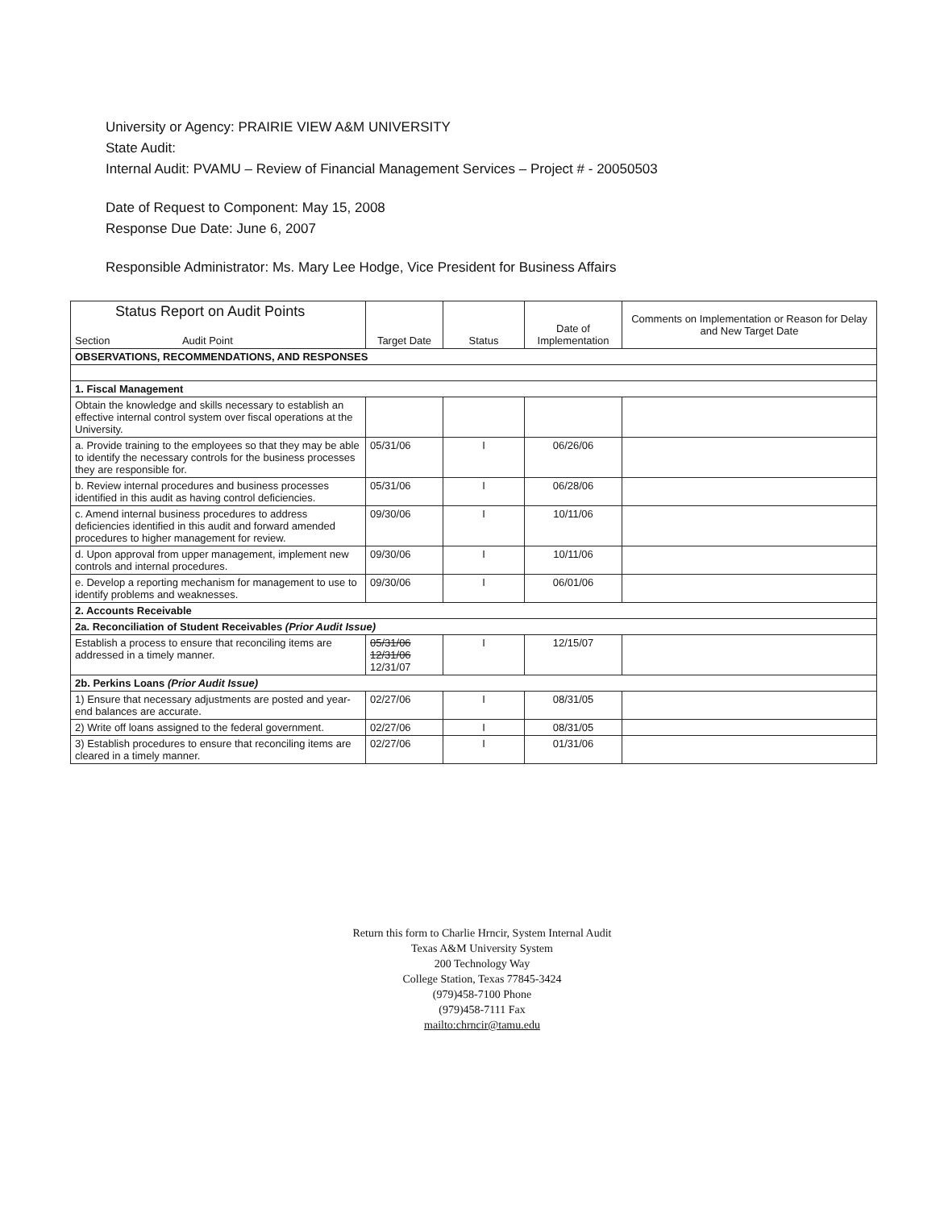University or Agency: PRAIRIE VIEW A&M UNIVERSITY
State Audit:
Internal Audit: PVAMU – Review of Financial Management Services – Project # - 20050503
Date of Request to Component: May 15, 2008
Response Due Date: June 6, 2007
Responsible Administrator: Ms. Mary Lee Hodge, Vice President for Business Affairs
| Status Report on Audit Points Section Audit Point | Target Date | Status | Date of Implementation | Comments on Implementation or Reason for Delay and New Target Date |
| --- | --- | --- | --- | --- |
| OBSERVATIONS, RECOMMENDATIONS, AND RESPONSES | | | | |
| 1. Fiscal Management | | | | |
| Obtain the knowledge and skills necessary to establish an effective internal control system over fiscal operations at the University. | | | | |
| a. Provide training to the employees so that they may be able to identify the necessary controls for the business processes they are responsible for. | 05/31/06 | I | 06/26/06 | |
| b. Review internal procedures and business processes identified in this audit as having control deficiencies. | 05/31/06 | I | 06/28/06 | |
| c. Amend internal business procedures to address deficiencies identified in this audit and forward amended procedures to higher management for review. | 09/30/06 | I | 10/11/06 | |
| d. Upon approval from upper management, implement new controls and internal procedures. | 09/30/06 | I | 10/11/06 | |
| e. Develop a reporting mechanism for management to use to identify problems and weaknesses. | 09/30/06 | I | 06/01/06 | |
| 2. Accounts Receivable | | | | |
| 2a. Reconciliation of Student Receivables (Prior Audit Issue) | | | | |
| Establish a process to ensure that reconciling items are addressed in a timely manner. | 05/31/06 12/31/06 12/31/07 | I | 12/15/07 | |
| 2b. Perkins Loans (Prior Audit Issue) | | | | |
| 1) Ensure that necessary adjustments are posted and year-end balances are accurate. | 02/27/06 | I | 08/31/05 | |
| 2) Write off loans assigned to the federal government. | 02/27/06 | I | 08/31/05 | |
| 3) Establish procedures to ensure that reconciling items are cleared in a timely manner. | 02/27/06 | I | 01/31/06 | |
Return this form to Charlie Hrncir, System Internal Audit
Texas A&M University System
200 Technology Way
College Station, Texas 77845-3424
(979)458-7100 Phone
(979)458-7111 Fax
mailto:chrncir@tamu.edu